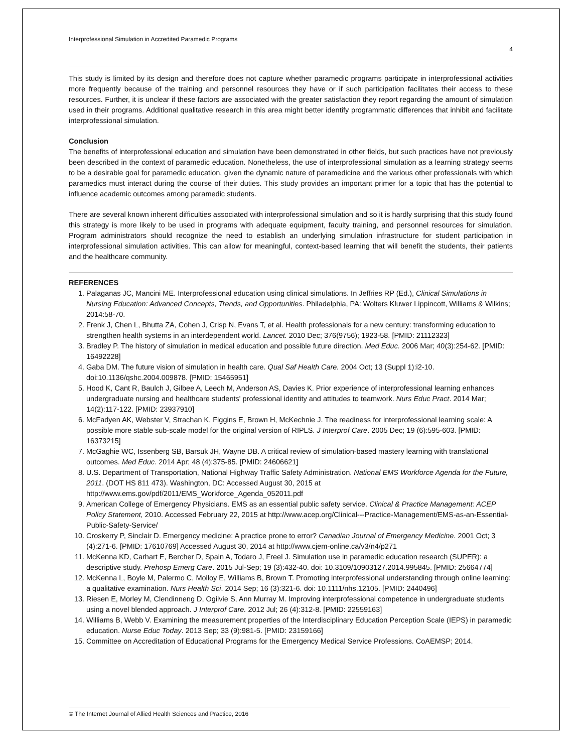Interprofessional Simulation in Accredited Paramedic Programs 4
This study is limited by its design and therefore does not capture whether paramedic programs participate in interprofessional activities more frequently because of the training and personnel resources they have or if such participation facilitates their access to these resources. Further, it is unclear if these factors are associated with the greater satisfaction they report regarding the amount of simulation used in their programs. Additional qualitative research in this area might better identify programmatic differences that inhibit and facilitate interprofessional simulation.
Conclusion
The benefits of interprofessional education and simulation have been demonstrated in other fields, but such practices have not previously been described in the context of paramedic education. Nonetheless, the use of interprofessional simulation as a learning strategy seems to be a desirable goal for paramedic education, given the dynamic nature of paramedicine and the various other professionals with which paramedics must interact during the course of their duties. This study provides an important primer for a topic that has the potential to influence academic outcomes among paramedic students.
There are several known inherent difficulties associated with interprofessional simulation and so it is hardly surprising that this study found this strategy is more likely to be used in programs with adequate equipment, faculty training, and personnel resources for simulation. Program administrators should recognize the need to establish an underlying simulation infrastructure for student participation in interprofessional simulation activities. This can allow for meaningful, context-based learning that will benefit the students, their patients and the healthcare community.
REFERENCES
1. Palaganas JC, Mancini ME. Interprofessional education using clinical simulations. In Jeffries RP (Ed.), Clinical Simulations in Nursing Education: Advanced Concepts, Trends, and Opportunities. Philadelphia, PA: Wolters Kluwer Lippincott, Williams & Wilkins; 2014:58-70.
2. Frenk J, Chen L, Bhutta ZA, Cohen J, Crisp N, Evans T, et al. Health professionals for a new century: transforming education to strengthen health systems in an interdependent world. Lancet. 2010 Dec; 376(9756); 1923-58. [PMID: 21112323]
3. Bradley P. The history of simulation in medical education and possible future direction. Med Educ. 2006 Mar; 40(3):254-62. [PMID: 16492228]
4. Gaba DM. The future vision of simulation in health care. Qual Saf Health Care. 2004 Oct; 13 (Suppl 1):i2-10. doi:10.1136/qshc.2004.009878. [PMID: 15465951]
5. Hood K, Cant R, Baulch J, Gilbee A, Leech M, Anderson AS, Davies K. Prior experience of interprofessional learning enhances undergraduate nursing and healthcare students' professional identity and attitudes to teamwork. Nurs Educ Pract. 2014 Mar; 14(2):117-122. [PMID: 23937910]
6. McFadyen AK, Webster V, Strachan K, Figgins E, Brown H, McKechnie J. The readiness for interprofessional learning scale: A possible more stable sub-scale model for the original version of RIPLS. J Interprof Care. 2005 Dec; 19 (6):595-603. [PMID: 16373215]
7. McGaghie WC, Issenberg SB, Barsuk JH, Wayne DB. A critical review of simulation-based mastery learning with translational outcomes. Med Educ. 2014 Apr; 48 (4):375-85. [PMID: 24606621]
8. U.S. Department of Transportation, National Highway Traffic Safety Administration. National EMS Workforce Agenda for the Future, 2011. (DOT HS 811 473). Washington, DC: Accessed August 30, 2015 at http://www.ems.gov/pdf/2011/EMS_Workforce_Agenda_052011.pdf
9. American College of Emergency Physicians. EMS as an essential public safety service. Clinical & Practice Management: ACEP Policy Statement, 2010. Accessed February 22, 2015 at http://www.acep.org/Clinical---Practice-Management/EMS-as-an-Essential-Public-Safety-Service/
10. Croskerry P, Sinclair D. Emergency medicine: A practice prone to error? Canadian Journal of Emergency Medicine. 2001 Oct; 3 (4):271-6. [PMID: 17610769] Accessed August 30, 2014 at http://www.cjem-online.ca/v3/n4/p271
11. McKenna KD, Carhart E, Bercher D, Spain A, Todaro J, Freel J. Simulation use in paramedic education research (SUPER): a descriptive study. Prehosp Emerg Care. 2015 Jul-Sep; 19 (3):432-40. doi: 10.3109/10903127.2014.995845. [PMID: 25664774]
12. McKenna L, Boyle M, Palermo C, Molloy E, Williams B, Brown T. Promoting interprofessional understanding through online learning: a qualitative examination. Nurs Health Sci. 2014 Sep; 16 (3):321-6. doi: 10.1111/nhs.12105. [PMID: 2440496]
13. Riesen E, Morley M, Clendinneng D, Ogilvie S, Ann Murray M. Improving interprofessional competence in undergraduate students using a novel blended approach. J Interprof Care. 2012 Jul; 26 (4):312-8. [PMID: 22559163]
14. Williams B, Webb V. Examining the measurement properties of the Interdisciplinary Education Perception Scale (IEPS) in paramedic education. Nurse Educ Today. 2013 Sep; 33 (9):981-5. [PMID: 23159166]
15. Committee on Accreditation of Educational Programs for the Emergency Medical Service Professions. CoAEMSP; 2014.
© The Internet Journal of Allied Health Sciences and Practice, 2016